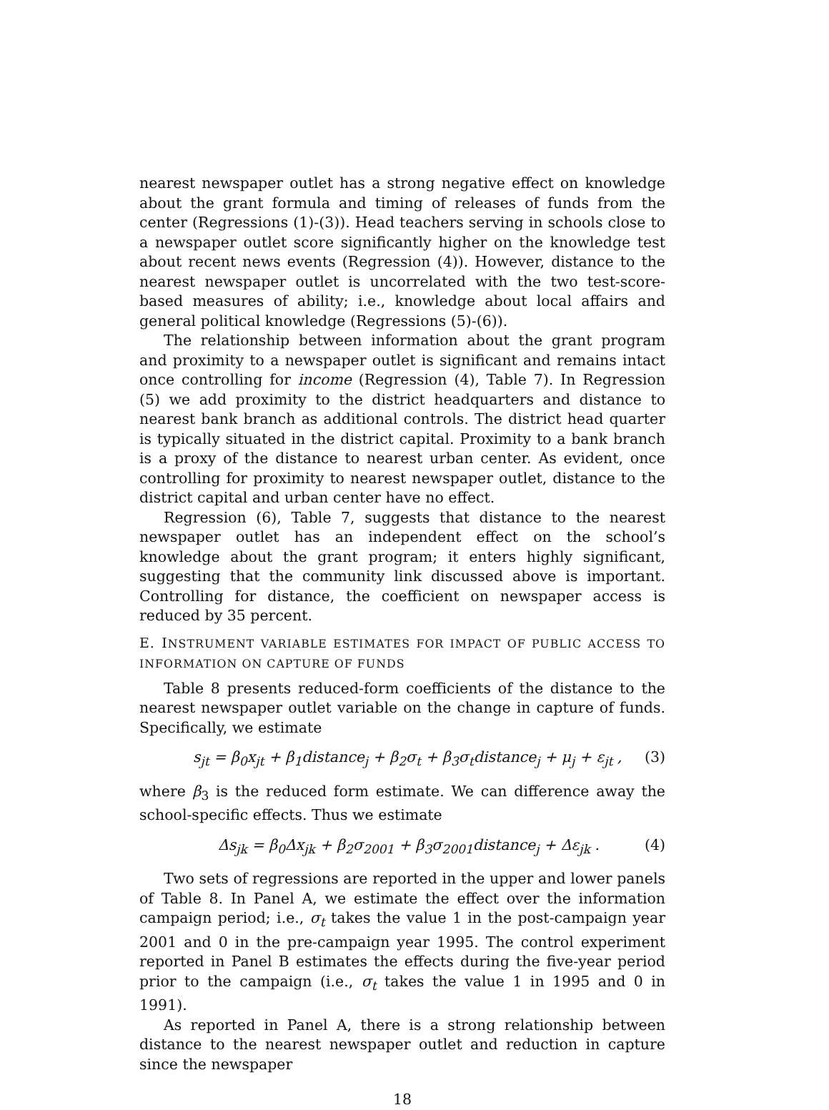nearest newspaper outlet has a strong negative effect on knowledge about the grant formula and timing of releases of funds from the center (Regressions (1)-(3)). Head teachers serving in schools close to a newspaper outlet score significantly higher on the knowledge test about recent news events (Regression (4)). However, distance to the nearest newspaper outlet is uncorrelated with the two test-score-based measures of ability; i.e., knowledge about local affairs and general political knowledge (Regressions (5)-(6)).
The relationship between information about the grant program and proximity to a newspaper outlet is significant and remains intact once controlling for income (Regression (4), Table 7). In Regression (5) we add proximity to the district headquarters and distance to nearest bank branch as additional controls. The district head quarter is typically situated in the district capital. Proximity to a bank branch is a proxy of the distance to nearest urban center. As evident, once controlling for proximity to nearest newspaper outlet, distance to the district capital and urban center have no effect.
Regression (6), Table 7, suggests that distance to the nearest newspaper outlet has an independent effect on the school’s knowledge about the grant program; it enters highly significant, suggesting that the community link discussed above is important. Controlling for distance, the coefficient on newspaper access is reduced by 35 percent.
E. INSTRUMENT VARIABLE ESTIMATES FOR IMPACT OF PUBLIC ACCESS TO INFORMATION ON CAPTURE OF FUNDS
Table 8 presents reduced-form coefficients of the distance to the nearest newspaper outlet variable on the change in capture of funds. Specifically, we estimate
s<sub>jt</sub> = β<sub>0</sub>x<sub>jt</sub> + β<sub>1</sub>distance<sub>j</sub> + β<sub>2</sub>σ<sub>t</sub> + β<sub>3</sub>σ<sub>t</sub>distance<sub>j</sub> + μ<sub>j</sub> + ε<sub>jt</sub> , (3)
where β<sub>3</sub> is the reduced form estimate. We can difference away the school-specific effects. Thus we estimate
Δs<sub>jk</sub> = β<sub>0</sub>Δx<sub>jk</sub> + β<sub>2</sub>σ<sub>2001</sub> + β<sub>3</sub>σ<sub>2001</sub>distance<sub>j</sub> + Δε<sub>jk</sub> . (4)
Two sets of regressions are reported in the upper and lower panels of Table 8. In Panel A, we estimate the effect over the information campaign period; i.e., σ<sub>t</sub> takes the value 1 in the post-campaign year 2001 and 0 in the pre-campaign year 1995. The control experiment reported in Panel B estimates the effects during the five-year period prior to the campaign (i.e., σ<sub>t</sub> takes the value 1 in 1995 and 0 in 1991).
As reported in Panel A, there is a strong relationship between distance to the nearest newspaper outlet and reduction in capture since the newspaper
18